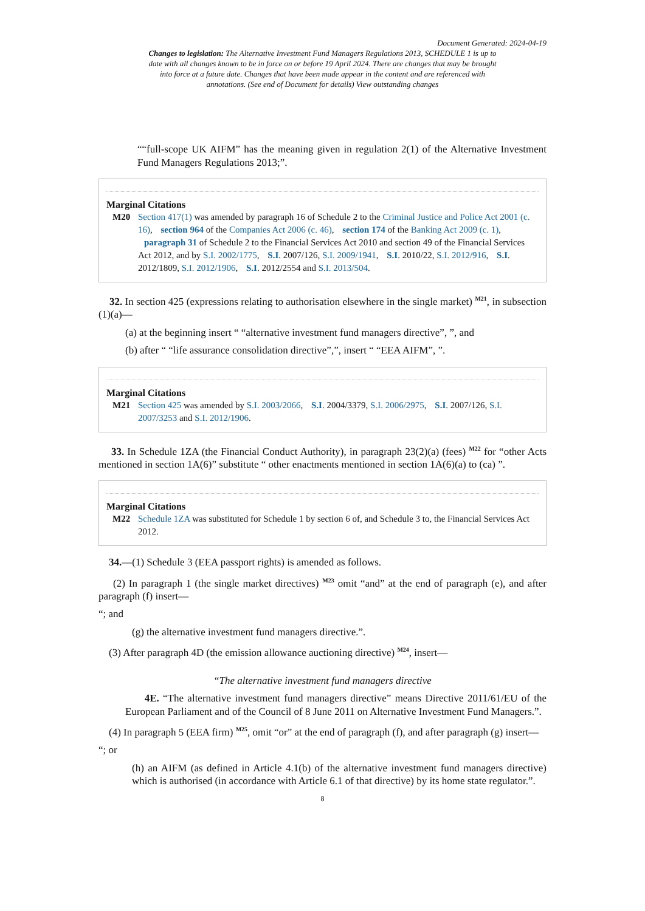Document Generated: 2024-04-19
Changes to legislation: The Alternative Investment Fund Managers Regulations 2013, SCHEDULE 1 is up to date with all changes known to be in force on or before 19 April 2024. There are changes that may be brought into force at a future date. Changes that have been made appear in the content and are referenced with annotations. (See end of Document for details) View outstanding changes
““full-scope UK AIFM” has the meaning given in regulation 2(1) of the Alternative Investment Fund Managers Regulations 2013;”.
Marginal Citations
M20 Section 417(1) was amended by paragraph 16 of Schedule 2 to the Criminal Justice and Police Act 2001 (c. 16), section 964 of the Companies Act 2006 (c. 46), section 174 of the Banking Act 2009 (c. 1), paragraph 31 of Schedule 2 to the Financial Services Act 2010 and section 49 of the Financial Services Act 2012, and by S.I. 2002/1775, S.I. 2007/126, S.I. 2009/1941, S.I. 2010/22, S.I. 2012/916, S.I. 2012/1809, S.I. 2012/1906, S.I. 2012/2554 and S.I. 2013/504.
32. In section 425 (expressions relating to authorisation elsewhere in the single market) <sup>M21</sup>, in subsection (1)(a)—
(a) at the beginning insert “ “alternative investment fund managers directive”, ”, and
(b) after “ “life assurance consolidation directive”,”, insert “ “EEA AIFM”, ”.
Marginal Citations
M21 Section 425 was amended by S.I. 2003/2066, S.I. 2004/3379, S.I. 2006/2975, S.I. 2007/126, S.I. 2007/3253 and S.I. 2012/1906.
33. In Schedule 1ZA (the Financial Conduct Authority), in paragraph 23(2)(a) (fees) <sup>M22</sup> for “other Acts mentioned in section 1A(6)” substitute “ other enactments mentioned in section 1A(6)(a) to (ca) ”.
Marginal Citations
M22 Schedule 1ZA was substituted for Schedule 1 by section 6 of, and Schedule 3 to, the Financial Services Act 2012.
34.—(1) Schedule 3 (EEA passport rights) is amended as follows.
(2) In paragraph 1 (the single market directives) <sup>M23</sup> omit “and” at the end of paragraph (e), and after paragraph (f) insert—
“; and
(g) the alternative investment fund managers directive.”.
(3) After paragraph 4D (the emission allowance auctioning directive) <sup>M24</sup>, insert—
“The alternative investment fund managers directive
4E. “The alternative investment fund managers directive” means Directive 2011/61/EU of the European Parliament and of the Council of 8 June 2011 on Alternative Investment Fund Managers.”.
(4) In paragraph 5 (EEA firm) <sup>M25</sup>, omit “or” at the end of paragraph (f), and after paragraph (g) insert—
“; or
(h) an AIFM (as defined in Article 4.1(b) of the alternative investment fund managers directive) which is authorised (in accordance with Article 6.1 of that directive) by its home state regulator.”.
8